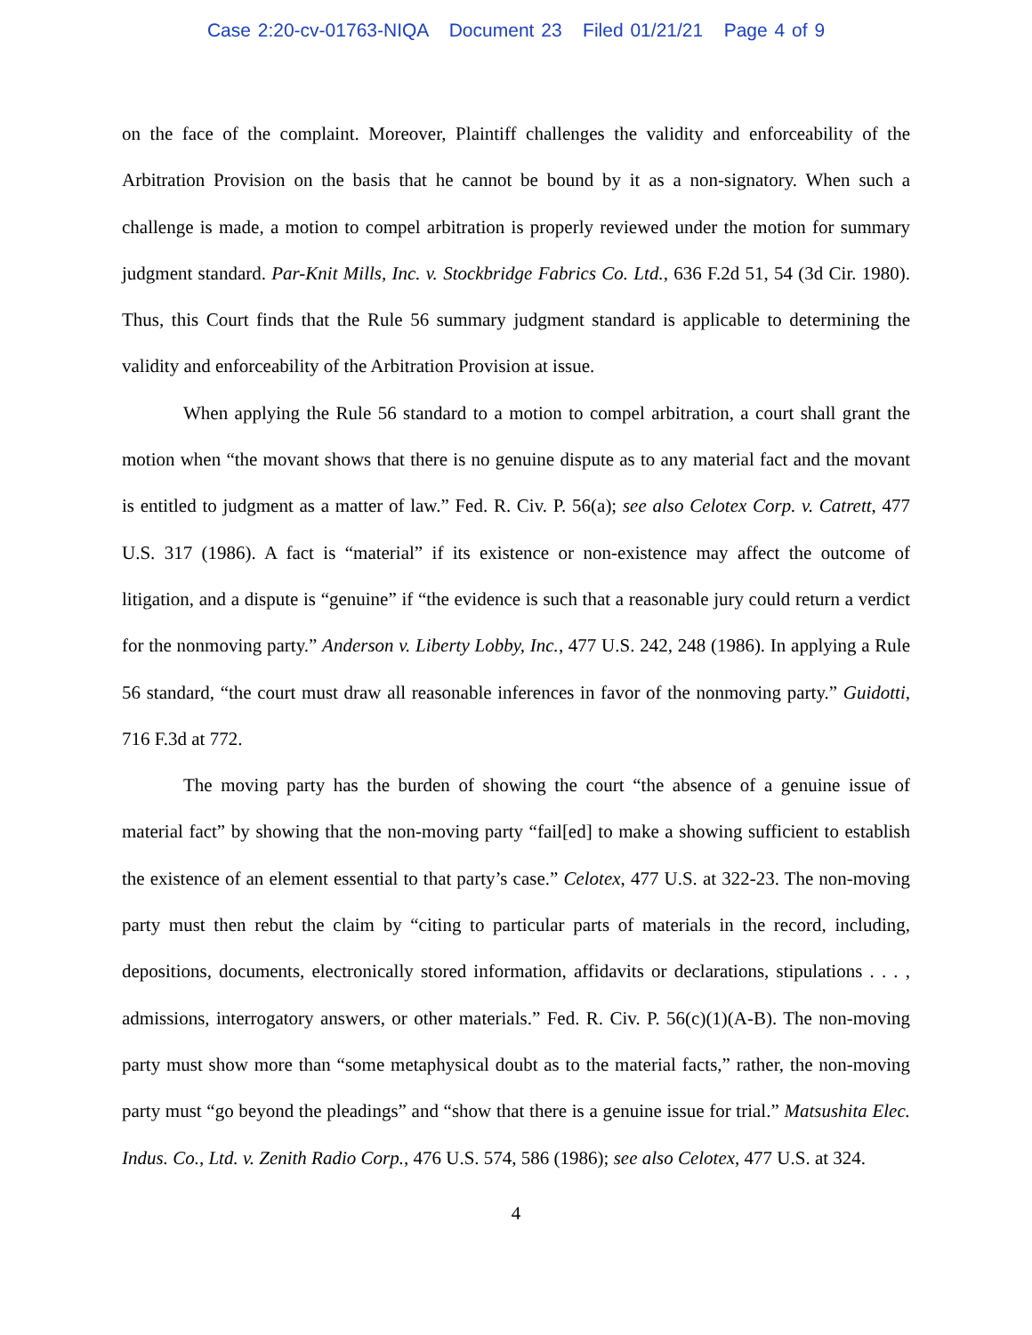Case 2:20-cv-01763-NIQA Document 23 Filed 01/21/21 Page 4 of 9
on the face of the complaint. Moreover, Plaintiff challenges the validity and enforceability of the Arbitration Provision on the basis that he cannot be bound by it as a non-signatory. When such a challenge is made, a motion to compel arbitration is properly reviewed under the motion for summary judgment standard. Par-Knit Mills, Inc. v. Stockbridge Fabrics Co. Ltd., 636 F.2d 51, 54 (3d Cir. 1980). Thus, this Court finds that the Rule 56 summary judgment standard is applicable to determining the validity and enforceability of the Arbitration Provision at issue.
When applying the Rule 56 standard to a motion to compel arbitration, a court shall grant the motion when “the movant shows that there is no genuine dispute as to any material fact and the movant is entitled to judgment as a matter of law.” Fed. R. Civ. P. 56(a); see also Celotex Corp. v. Catrett, 477 U.S. 317 (1986). A fact is “material” if its existence or non-existence may affect the outcome of litigation, and a dispute is “genuine” if “the evidence is such that a reasonable jury could return a verdict for the nonmoving party.” Anderson v. Liberty Lobby, Inc., 477 U.S. 242, 248 (1986). In applying a Rule 56 standard, “the court must draw all reasonable inferences in favor of the nonmoving party.” Guidotti, 716 F.3d at 772.
The moving party has the burden of showing the court “the absence of a genuine issue of material fact” by showing that the non-moving party “fail[ed] to make a showing sufficient to establish the existence of an element essential to that party’s case.” Celotex, 477 U.S. at 322-23. The non-moving party must then rebut the claim by “citing to particular parts of materials in the record, including, depositions, documents, electronically stored information, affidavits or declarations, stipulations . . . , admissions, interrogatory answers, or other materials.” Fed. R. Civ. P. 56(c)(1)(A-B). The non-moving party must show more than “some metaphysical doubt as to the material facts,” rather, the non-moving party must “go beyond the pleadings” and “show that there is a genuine issue for trial.” Matsushita Elec. Indus. Co., Ltd. v. Zenith Radio Corp., 476 U.S. 574, 586 (1986); see also Celotex, 477 U.S. at 324.
4